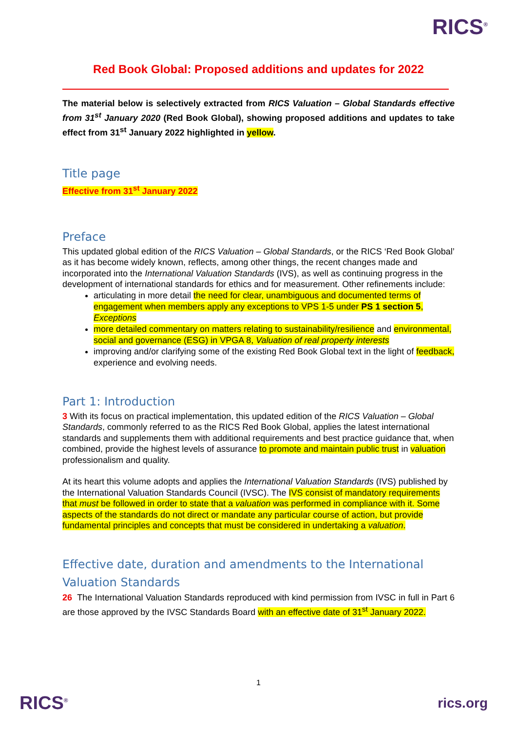RICS<sup>®</sup>
Red Book Global: Proposed additions and updates for 2022
The material below is selectively extracted from RICS Valuation – Global Standards effective from 31<sup>st</sup> January 2020 (Red Book Global), showing proposed additions and updates to take effect from 31<sup>st</sup> January 2022 highlighted in yellow.
Title page
Effective from 31<sup>st</sup> January 2022
Preface
This updated global edition of the RICS Valuation – Global Standards, or the RICS ‘Red Book Global’ as it has become widely known, reflects, among other things, the recent changes made and incorporated into the International Valuation Standards (IVS), as well as continuing progress in the development of international standards for ethics and for measurement. Other refinements include:
articulating in more detail the need for clear, unambiguous and documented terms of engagement when members apply any exceptions to VPS 1-5 under PS 1 section 5, Exceptions
more detailed commentary on matters relating to sustainability/resilience and environmental, social and governance (ESG) in VPGA 8, Valuation of real property interests
improving and/or clarifying some of the existing Red Book Global text in the light of feedback, experience and evolving needs.
Part 1: Introduction
3 With its focus on practical implementation, this updated edition of the RICS Valuation – Global Standards, commonly referred to as the RICS Red Book Global, applies the latest international standards and supplements them with additional requirements and best practice guidance that, when combined, provide the highest levels of assurance to promote and maintain public trust in valuation professionalism and quality.
At its heart this volume adopts and applies the International Valuation Standards (IVS) published by the International Valuation Standards Council (IVSC). The IVS consist of mandatory requirements that must be followed in order to state that a valuation was performed in compliance with it. Some aspects of the standards do not direct or mandate any particular course of action, but provide fundamental principles and concepts that must be considered in undertaking a valuation.
Effective date, duration and amendments to the International Valuation Standards
26 The International Valuation Standards reproduced with kind permission from IVSC in full in Part 6 are those approved by the IVSC Standards Board with an effective date of 31<sup>st</sup> January 2022.
1
RICS<sup>®</sup> rics.org